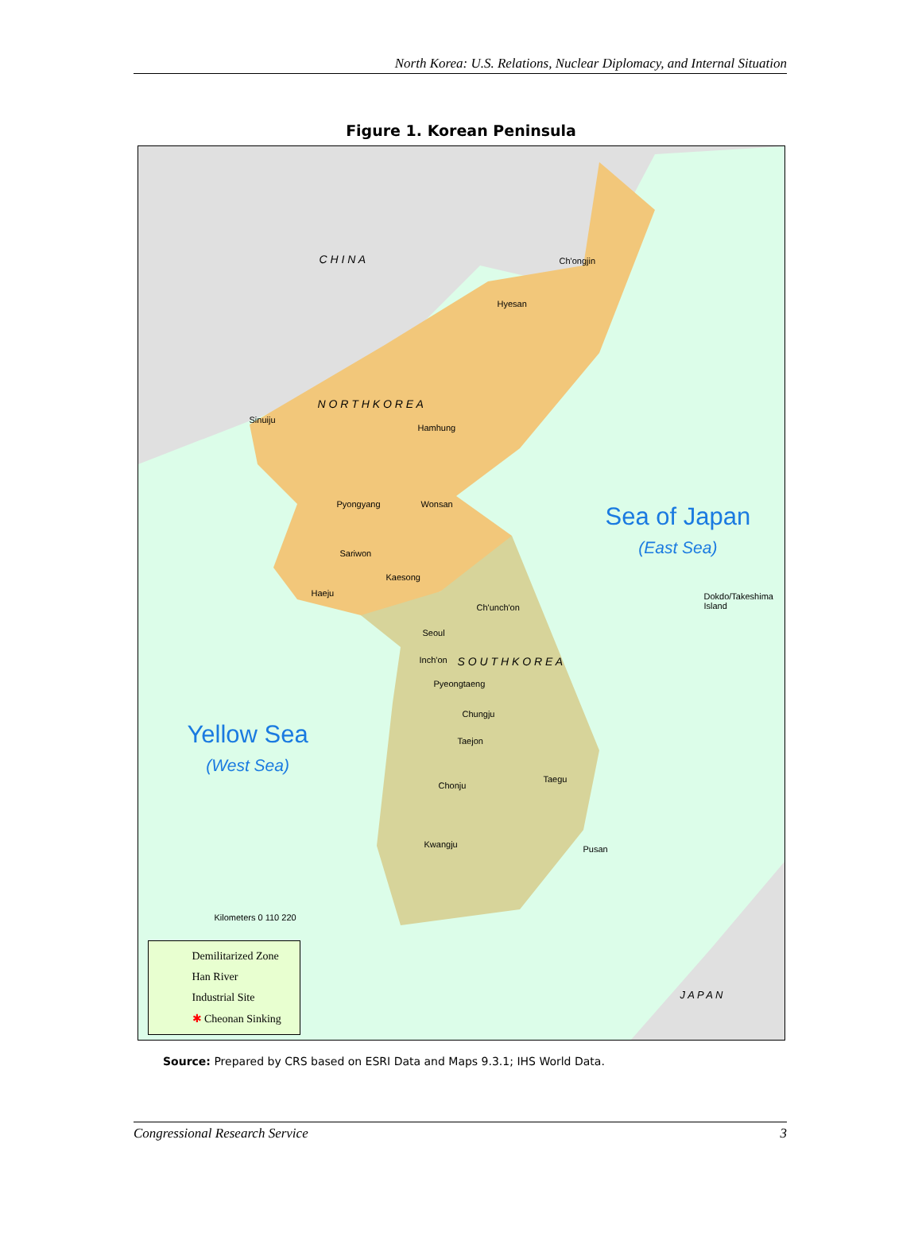North Korea: U.S. Relations, Nuclear Diplomacy, and Internal Situation
Figure 1. Korean Peninsula
C H I N A
N O R T H K O R E A
S O U T H K O R E A
J A P A N
Ch'ongjin
Hyesan
Sinuiju
Hamhung
Pyongyang Wonsan
Sariwon
Kaesong
Haeju
Ch'unch'on
Seoul
Inch'on
Pyeongtaeng
Chungju
Taejon
Chonju
Taegu
Kwangju Pusan
Dokdo/Takeshima Island
Kilometers 0 110 220
Sea of Japan
(East Sea)
Yellow Sea
(West Sea)
Demilitarized Zone
Han River
Industrial Site
✱ Cheonan Sinking
Source: Prepared by CRS based on ESRI Data and Maps 9.3.1; IHS World Data.
Congressional Research Service 3